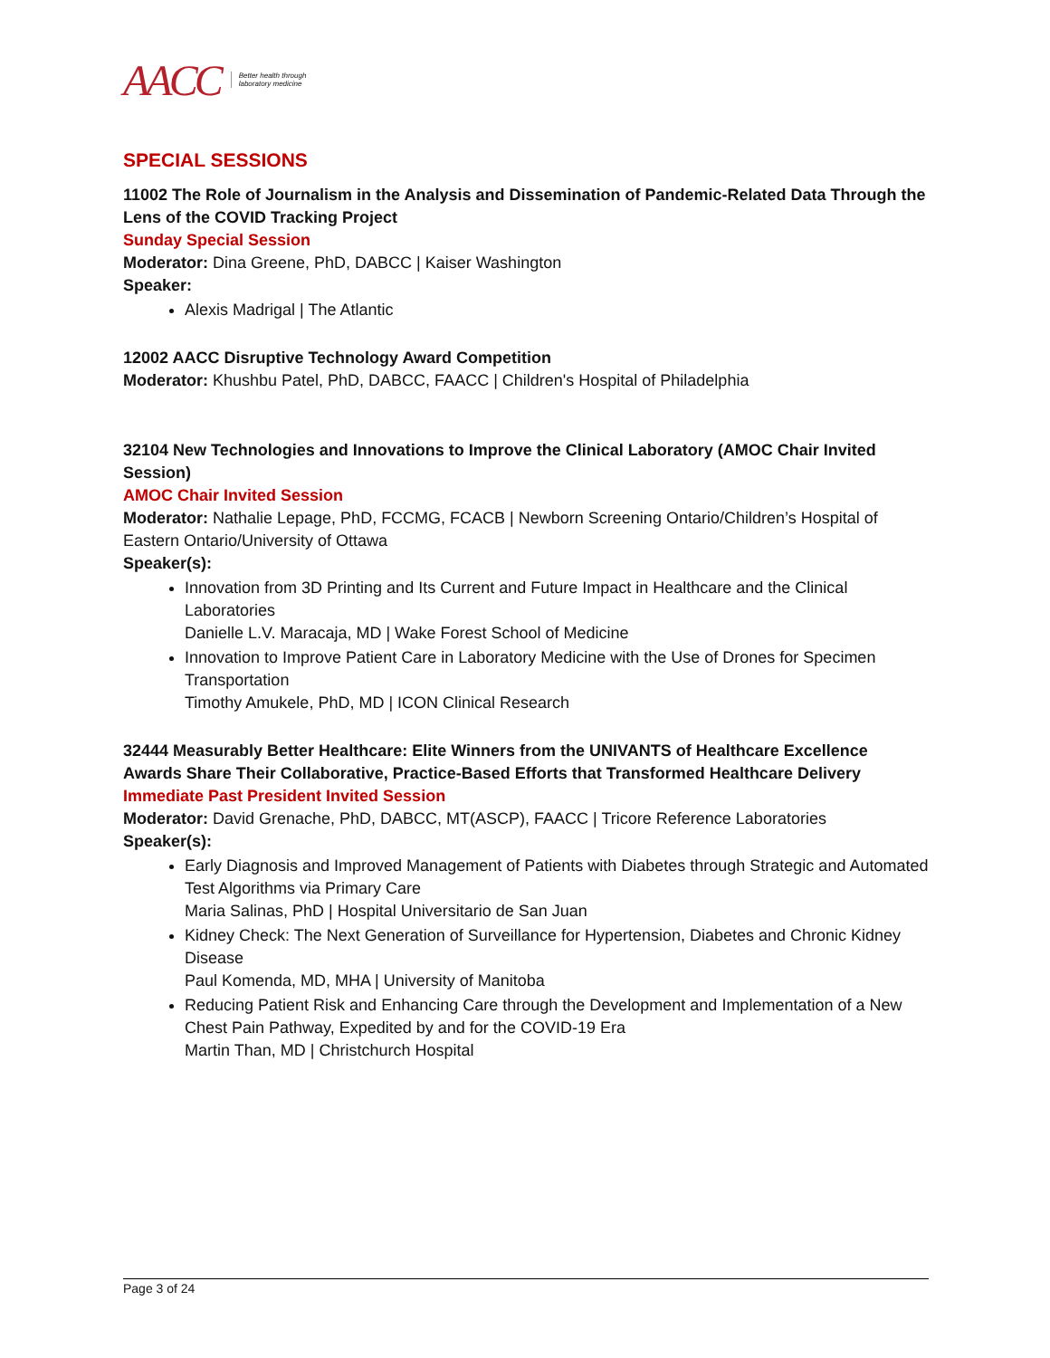AACC Better health through
laboratory medicine
SPECIAL SESSIONS
11002 The Role of Journalism in the Analysis and Dissemination of Pandemic-Related Data Through the Lens of the COVID Tracking Project
Sunday Special Session
Moderator: Dina Greene, PhD, DABCC | Kaiser Washington
Speaker:
Alexis Madrigal | The Atlantic
12002 AACC Disruptive Technology Award Competition
Moderator: Khushbu Patel, PhD, DABCC, FAACC | Children's Hospital of Philadelphia
32104 New Technologies and Innovations to Improve the Clinical Laboratory (AMOC Chair Invited Session)
AMOC Chair Invited Session
Moderator: Nathalie Lepage, PhD, FCCMG, FCACB | Newborn Screening Ontario/Children’s Hospital of Eastern Ontario/University of Ottawa
Speaker(s):
Innovation from 3D Printing and Its Current and Future Impact in Healthcare and the Clinical Laboratories
Danielle L.V. Maracaja, MD | Wake Forest School of Medicine
Innovation to Improve Patient Care in Laboratory Medicine with the Use of Drones for Specimen Transportation
Timothy Amukele, PhD, MD | ICON Clinical Research
32444 Measurably Better Healthcare: Elite Winners from the UNIVANTS of Healthcare Excellence Awards Share Their Collaborative, Practice-Based Efforts that Transformed Healthcare Delivery
Immediate Past President Invited Session
Moderator: David Grenache, PhD, DABCC, MT(ASCP), FAACC | Tricore Reference Laboratories
Speaker(s):
Early Diagnosis and Improved Management of Patients with Diabetes through Strategic and Automated Test Algorithms via Primary Care
Maria Salinas, PhD | Hospital Universitario de San Juan
Kidney Check: The Next Generation of Surveillance for Hypertension, Diabetes and Chronic Kidney Disease
Paul Komenda, MD, MHA | University of Manitoba
Reducing Patient Risk and Enhancing Care through the Development and Implementation of a New Chest Pain Pathway, Expedited by and for the COVID-19 Era
Martin Than, MD | Christchurch Hospital
Page 3 of 24